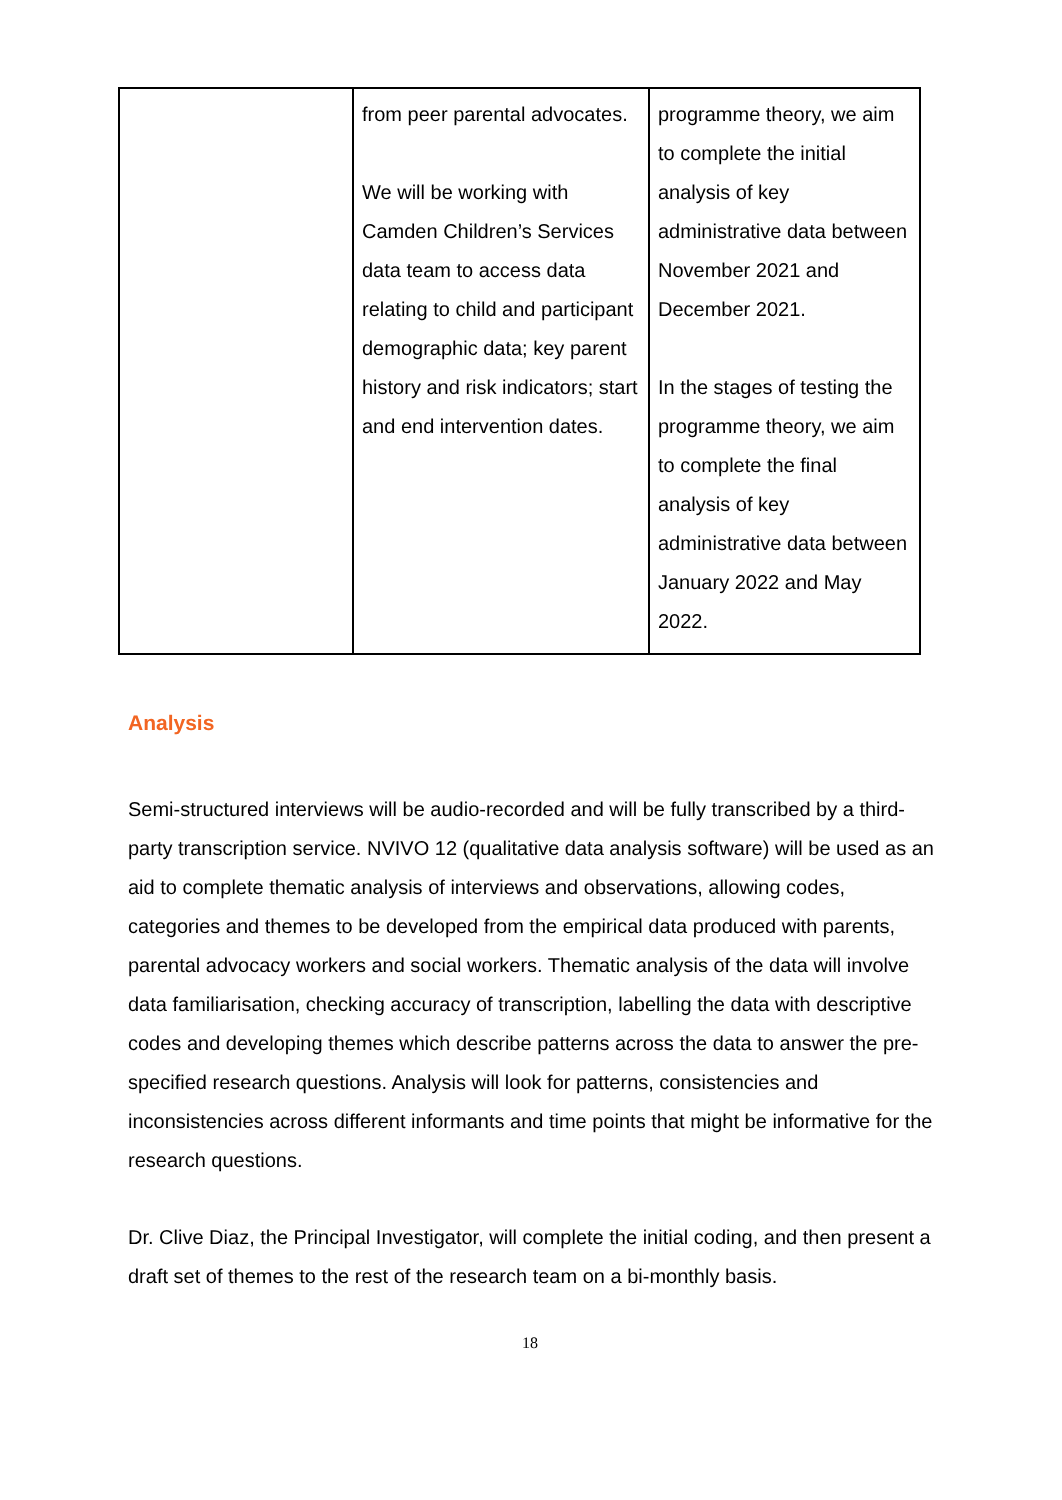| | from peer parental advocates. We will be working with Camden Children’s Services data team to access data relating to child and participant demographic data; key parent history and risk indicators; start and end intervention dates. | programme theory, we aim to complete the initial analysis of key administrative data between November 2021 and December 2021. In the stages of testing the programme theory, we aim to complete the final analysis of key administrative data between January 2022 and May 2022. |
Analysis
Semi-structured interviews will be audio-recorded and will be fully transcribed by a third-party transcription service. NVIVO 12 (qualitative data analysis software) will be used as an aid to complete thematic analysis of interviews and observations, allowing codes, categories and themes to be developed from the empirical data produced with parents, parental advocacy workers and social workers. Thematic analysis of the data will involve data familiarisation, checking accuracy of transcription, labelling the data with descriptive codes and developing themes which describe patterns across the data to answer the pre-specified research questions. Analysis will look for patterns, consistencies and inconsistencies across different informants and time points that might be informative for the research questions.
Dr. Clive Diaz, the Principal Investigator, will complete the initial coding, and then present a draft set of themes to the rest of the research team on a bi-monthly basis.
18